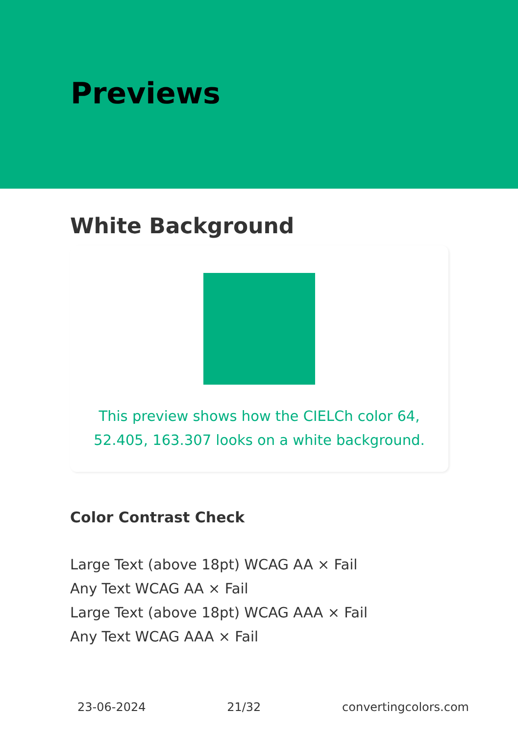Previews
White Background
This preview shows how the CIELCh color 64, 52.405, 163.307 looks on a white background.
Color Contrast Check
Large Text (above 18pt) WCAG AA × Fail
Any Text WCAG AA × Fail
Large Text (above 18pt) WCAG AAA × Fail
Any Text WCAG AAA × Fail
23-06-2024 21/32 convertingcolors.com